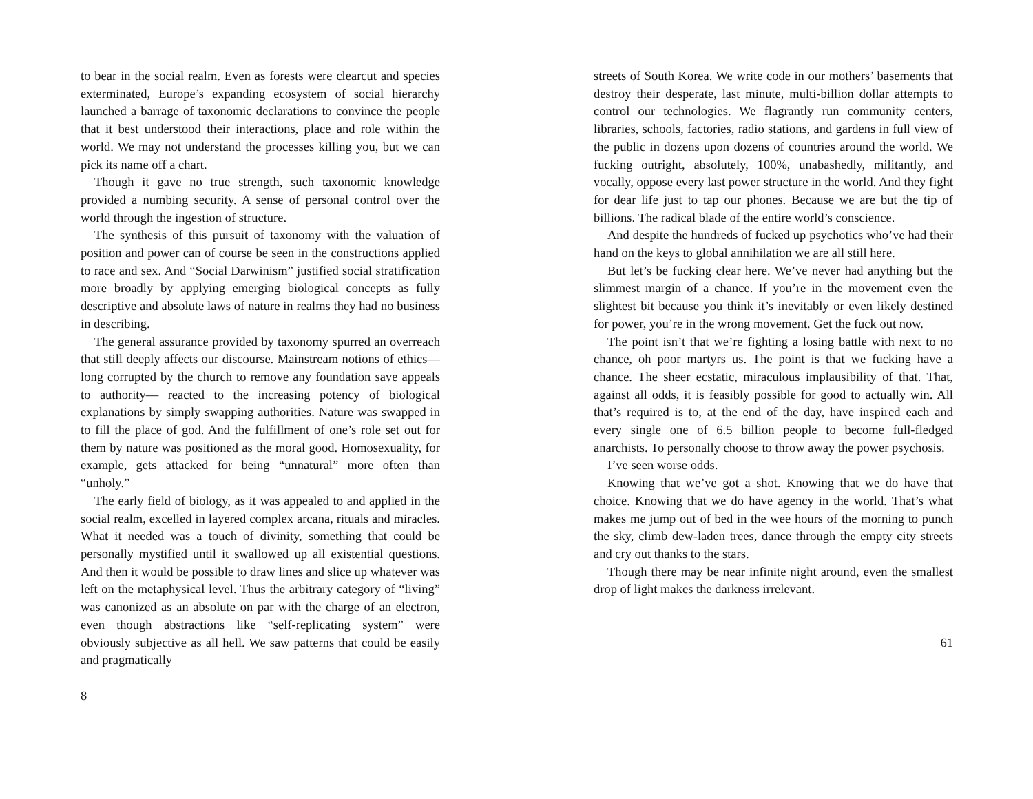to bear in the social realm. Even as forests were clearcut and species exterminated, Europe’s expanding ecosystem of social hierarchy launched a barrage of taxonomic declarations to convince the people that it best understood their interactions, place and role within the world. We may not understand the processes killing you, but we can pick its name off a chart.
Though it gave no true strength, such taxonomic knowledge provided a numbing security. A sense of personal control over the world through the ingestion of structure.
The synthesis of this pursuit of taxonomy with the valuation of position and power can of course be seen in the constructions applied to race and sex. And “Social Darwinism” justified social stratification more broadly by applying emerging biological concepts as fully descriptive and absolute laws of nature in realms they had no business in describing.
The general assurance provided by taxonomy spurred an overreach that still deeply affects our discourse. Mainstream notions of ethics—long corrupted by the church to remove any foundation save appeals to authority— reacted to the increasing potency of biological explanations by simply swapping authorities. Nature was swapped in to fill the place of god. And the fulfillment of one’s role set out for them by nature was positioned as the moral good. Homosexuality, for example, gets attacked for being “unnatural” more often than “unholy.”
The early field of biology, as it was appealed to and applied in the social realm, excelled in layered complex arcana, rituals and miracles. What it needed was a touch of divinity, something that could be personally mystified until it swallowed up all existential questions. And then it would be possible to draw lines and slice up whatever was left on the metaphysical level. Thus the arbitrary category of “living” was canonized as an absolute on par with the charge of an electron, even though abstractions like “self-replicating system” were obviously subjective as all hell. We saw patterns that could be easily and pragmatically
8
streets of South Korea. We write code in our mothers’ basements that destroy their desperate, last minute, multi-billion dollar attempts to control our technologies. We flagrantly run community centers, libraries, schools, factories, radio stations, and gardens in full view of the public in dozens upon dozens of countries around the world. We fucking outright, absolutely, 100%, unabashedly, militantly, and vocally, oppose every last power structure in the world. And they fight for dear life just to tap our phones. Because we are but the tip of billions. The radical blade of the entire world’s conscience.
And despite the hundreds of fucked up psychotics who’ve had their hand on the keys to global annihilation we are all still here.
But let’s be fucking clear here. We’ve never had anything but the slimmest margin of a chance. If you’re in the movement even the slightest bit because you think it’s inevitably or even likely destined for power, you’re in the wrong movement. Get the fuck out now.
The point isn’t that we’re fighting a losing battle with next to no chance, oh poor martyrs us. The point is that we fucking have a chance. The sheer ecstatic, miraculous implausibility of that. That, against all odds, it is feasibly possible for good to actually win. All that’s required is to, at the end of the day, have inspired each and every single one of 6.5 billion people to become full-fledged anarchists. To personally choose to throw away the power psychosis.
I’ve seen worse odds.
Knowing that we’ve got a shot. Knowing that we do have that choice. Knowing that we do have agency in the world. That’s what makes me jump out of bed in the wee hours of the morning to punch the sky, climb dew-laden trees, dance through the empty city streets and cry out thanks to the stars.
Though there may be near infinite night around, even the smallest drop of light makes the darkness irrelevant.
61